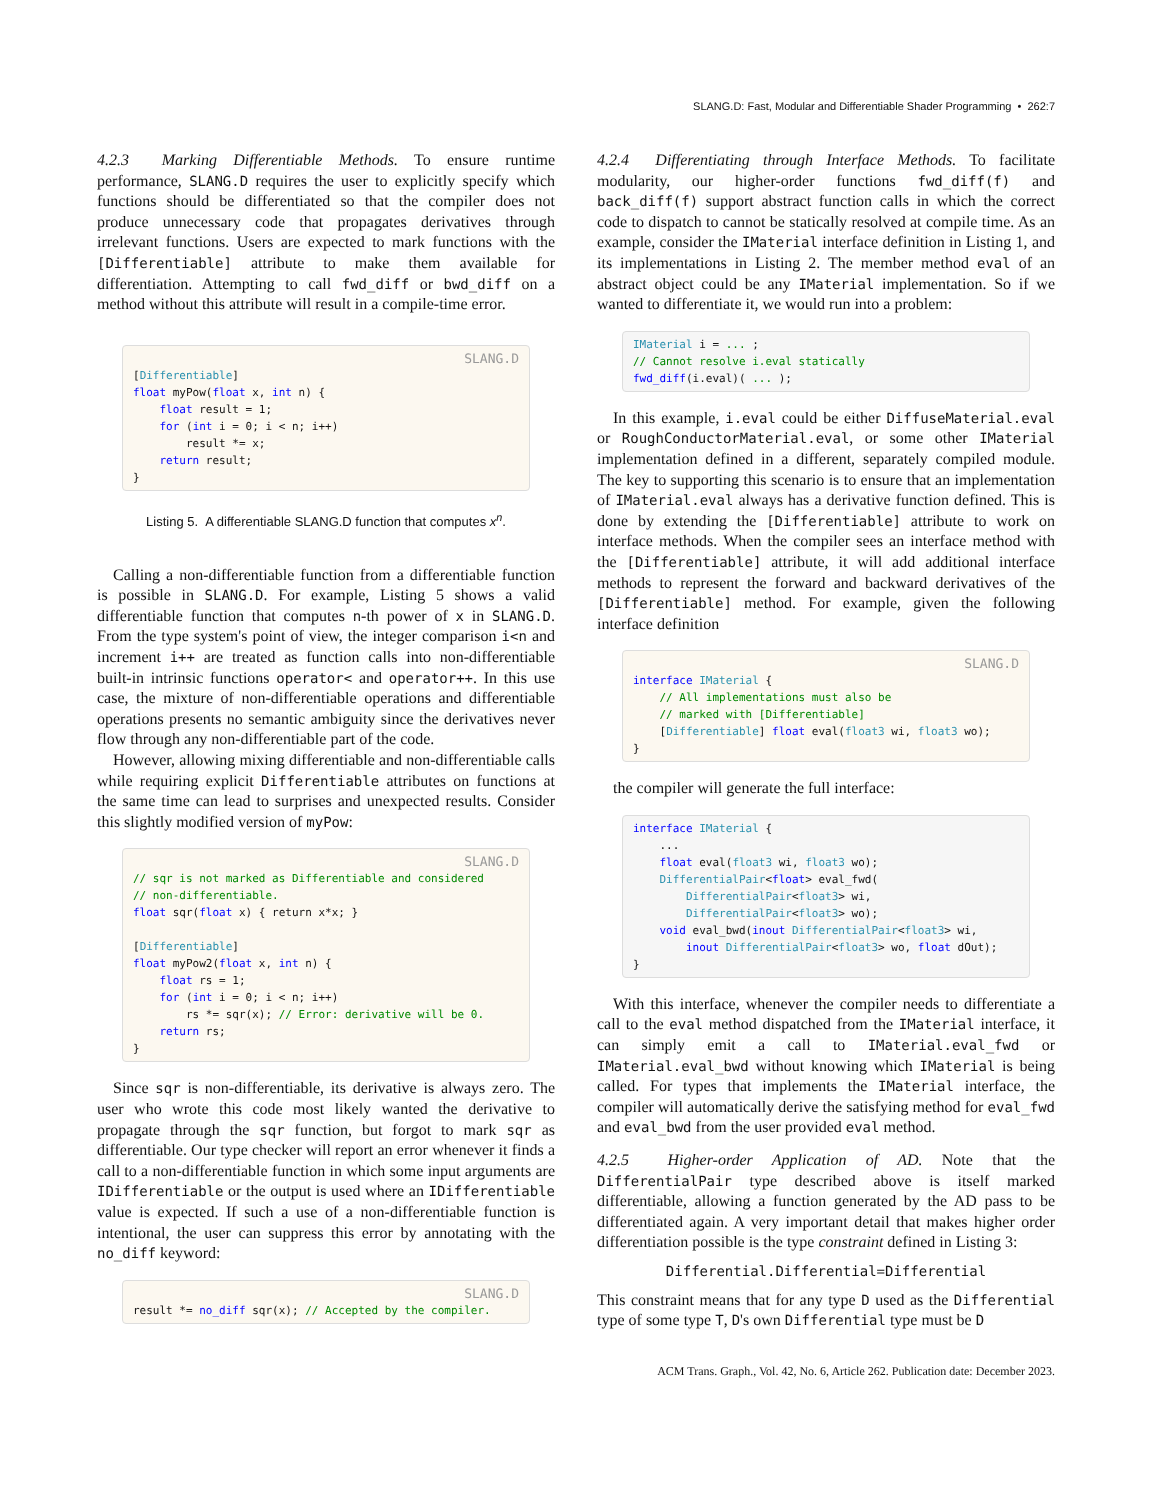SLANG.D: Fast, Modular and Differentiable Shader Programming • 262:7
4.2.3 Marking Differentiable Methods. To ensure runtime performance, SLANG.D requires the user to explicitly specify which functions should be differentiated so that the compiler does not produce unnecessary code that propagates derivatives through irrelevant functions. Users are expected to mark functions with the [Differentiable] attribute to make them available for differentiation. Attempting to call fwd_diff or bwd_diff on a method without this attribute will result in a compile-time error.
SLANG.D[Differentiable]
float myPow(float x, int n) {
    float result = 1;
    for (int i = 0; i < n; i++)
        result *= x;
    return result;
}
Listing 5. A differentiable SLANG.D function that computes x<sup>n</sup>.
Calling a non-differentiable function from a differentiable function is possible in SLANG.D. For example, Listing 5 shows a valid differentiable function that computes n-th power of x in SLANG.D. From the type system's point of view, the integer comparison i<n and increment i++ are treated as function calls into non-differentiable built-in intrinsic functions operator< and operator++. In this use case, the mixture of non-differentiable operations and differentiable operations presents no semantic ambiguity since the derivatives never flow through any non-differentiable part of the code.
However, allowing mixing differentiable and non-differentiable calls while requiring explicit Differentiable attributes on functions at the same time can lead to surprises and unexpected results. Consider this slightly modified version of myPow:
SLANG.D// sqr is not marked as Differentiable and considered
// non-differentiable.
float sqr(float x) { return x*x; }

[Differentiable]
float myPow2(float x, int n) {
    float rs = 1;
    for (int i = 0; i < n; i++)
        rs *= sqr(x); // Error: derivative will be 0.
    return rs;
}
Since sqr is non-differentiable, its derivative is always zero. The user who wrote this code most likely wanted the derivative to propagate through the sqr function, but forgot to mark sqr as differentiable. Our type checker will report an error whenever it finds a call to a non-differentiable function in which some input arguments are IDifferentiable or the output is used where an IDifferentiable value is expected. If such a use of a non-differentiable function is intentional, the user can suppress this error by annotating with the no_diff keyword:
SLANG.Dresult *= no_diff sqr(x); // Accepted by the compiler.
4.2.4 Differentiating through Interface Methods. To facilitate modularity, our higher-order functions fwd_diff(f) and back_diff(f) support abstract function calls in which the correct code to dispatch to cannot be statically resolved at compile time. As an example, consider the IMaterial interface definition in Listing 1, and its implementations in Listing 2. The member method eval of an abstract object could be any IMaterial implementation. So if we wanted to differentiate it, we would run into a problem:
IMaterial i = ... ;
// Cannot resolve i.eval statically
fwd_diff(i.eval)( ... );
In this example, i.eval could be either DiffuseMaterial.eval or RoughConductorMaterial.eval, or some other IMaterial implementation defined in a different, separately compiled module. The key to supporting this scenario is to ensure that an implementation of IMaterial.eval always has a derivative function defined. This is done by extending the [Differentiable] attribute to work on interface methods. When the compiler sees an interface method with the [Differentiable] attribute, it will add additional interface methods to represent the forward and backward derivatives of the [Differentiable] method. For example, given the following interface definition
SLANG.D interface IMaterial {
    // All implementations must also be
    // marked with [Differentiable]
    [Differentiable] float eval(float3 wi, float3 wo);
}
the compiler will generate the full interface:
interface IMaterial {
    ...
    float eval(float3 wi, float3 wo);
    DifferentialPair<float> eval_fwd(
        DifferentialPair<float3> wi,
        DifferentialPair<float3> wo);
    void eval_bwd(inout DifferentialPair<float3> wi,
        inout DifferentialPair<float3> wo, float dOut);
}
With this interface, whenever the compiler needs to differentiate a call to the eval method dispatched from the IMaterial interface, it can simply emit a call to IMaterial.eval_fwd or IMaterial.eval_bwd without knowing which IMaterial is being called. For types that implements the IMaterial interface, the compiler will automatically derive the satisfying method for eval_fwd and eval_bwd from the user provided eval method.
4.2.5 Higher-order Application of AD. Note that the DifferentialPair type described above is itself marked differentiable, allowing a function generated by the AD pass to be differentiated again. A very important detail that makes higher order differentiation possible is the type constraint defined in Listing 3:
Differential.Differential=Differential
This constraint means that for any type D used as the Differential type of some type T, D's own Differential type must be D
ACM Trans. Graph., Vol. 42, No. 6, Article 262. Publication date: December 2023.